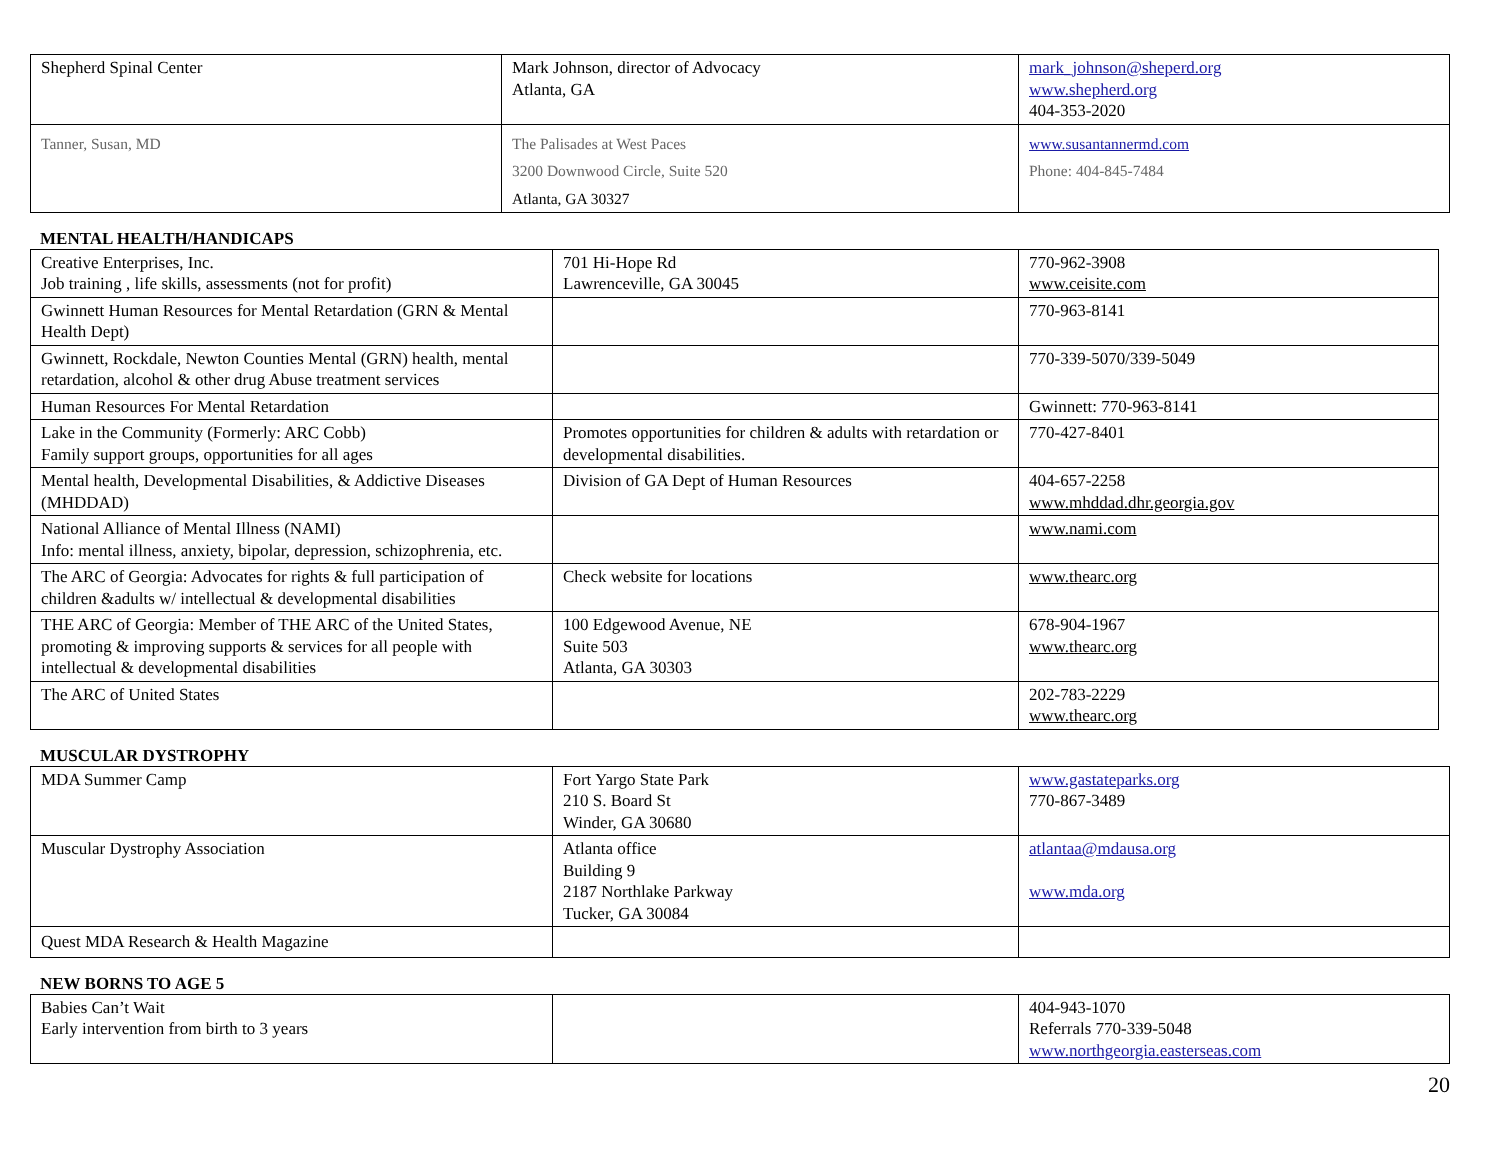| Shepherd Spinal Center | Mark Johnson, director of Advocacy Atlanta, GA | mark_johnson@sheperd.org www.shepherd.org 404-353-2020 |
| Tanner, Susan, MD | The Palisades at West Paces 3200 Downwood Circle, Suite 520 Atlanta, GA 30327 | www.susantannermd.com Phone: 404-845-7484 |
MENTAL HEALTH/HANDICAPS
| Creative Enterprises, Inc. Job training , life skills, assessments (not for profit) | 701 Hi-Hope Rd Lawrenceville, GA 30045 | 770-962-3908 www.ceisite.com |
| Gwinnett Human Resources for Mental Retardation (GRN & Mental Health Dept) | | 770-963-8141 |
| Gwinnett, Rockdale, Newton Counties Mental (GRN) health, mental retardation, alcohol & other drug Abuse treatment services | | 770-339-5070/339-5049 |
| Human Resources For Mental Retardation | | Gwinnett: 770-963-8141 |
| Lake in the Community (Formerly: ARC Cobb) Family support groups, opportunities for all ages | Promotes opportunities for children & adults with retardation or developmental disabilities. | 770-427-8401 |
| Mental health, Developmental Disabilities, & Addictive Diseases (MHDDAD) | Division of GA Dept of Human Resources | 404-657-2258 www.mhddad.dhr.georgia.gov |
| National Alliance of Mental Illness (NAMI) Info: mental illness, anxiety, bipolar, depression, schizophrenia, etc. | | www.nami.com |
| The ARC of Georgia: Advocates for rights & full participation of children &adults w/ intellectual & developmental disabilities | Check website for locations | www.thearc.org |
| THE ARC of Georgia: Member of THE ARC of the United States, promoting & improving supports & services for all people with intellectual & developmental disabilities | 100 Edgewood Avenue, NE Suite 503 Atlanta, GA 30303 | 678-904-1967 www.thearc.org |
| The ARC of United States | | 202-783-2229 www.thearc.org |
MUSCULAR DYSTROPHY
| MDA Summer Camp | Fort Yargo State Park 210 S. Board St Winder, GA 30680 | www.gastateparks.org 770-867-3489 |
| Muscular Dystrophy Association | Atlanta office Building 9 2187 Northlake Parkway Tucker, GA 30084 | atlantaa@mdausa.org www.mda.org |
| Quest MDA Research & Health Magazine | | |
NEW BORNS TO AGE 5
| Babies Can’t Wait Early intervention from birth to 3 years | | 404-943-1070 Referrals 770-339-5048 www.northgeorgia.easterseas.com |
20